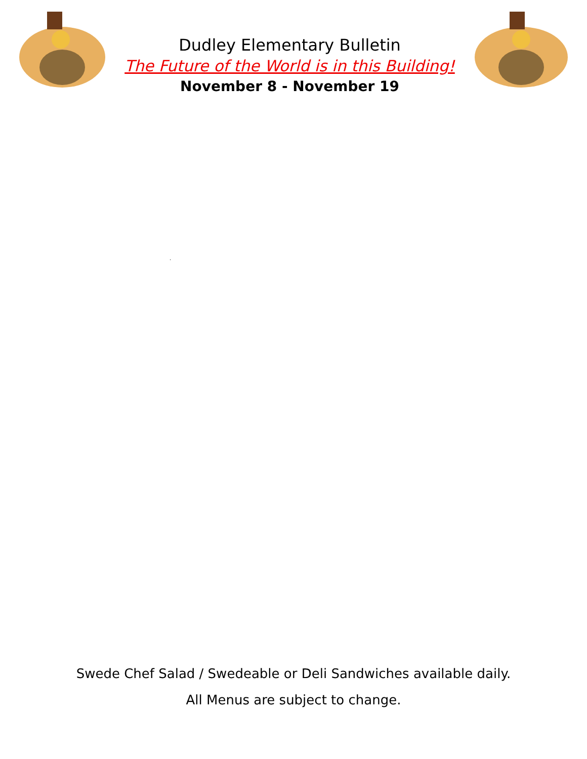Dudley Elementary Bulletin
The Future of the World is in this Building!
November 8 - November 19
.
Swede Chef Salad / Swedeable or Deli Sandwiches available daily.
All Menus are subject to change.